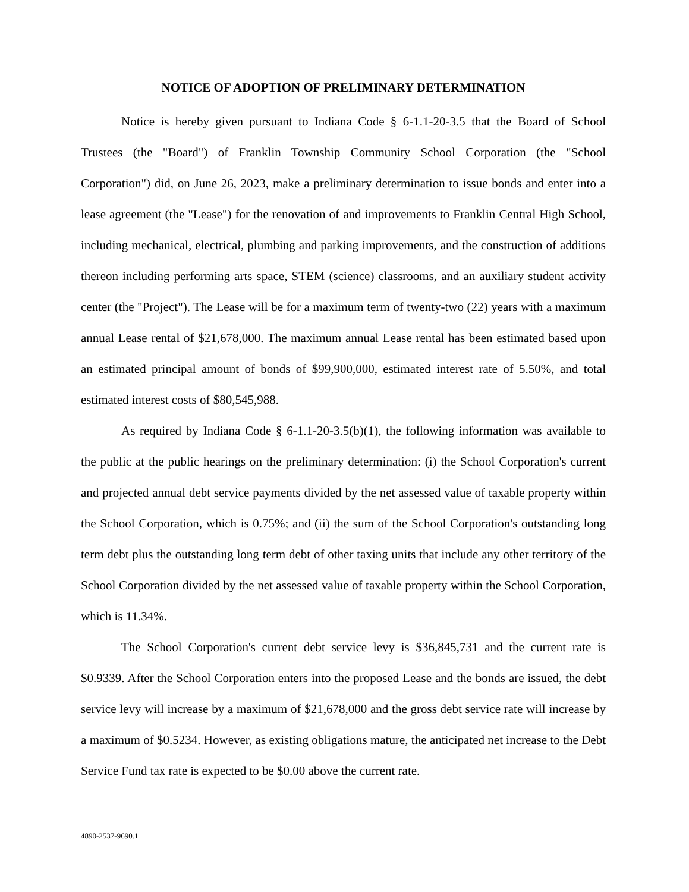NOTICE OF ADOPTION OF PRELIMINARY DETERMINATION
Notice is hereby given pursuant to Indiana Code § 6-1.1-20-3.5 that the Board of School Trustees (the "Board") of Franklin Township Community School Corporation (the "School Corporation") did, on June 26, 2023, make a preliminary determination to issue bonds and enter into a lease agreement (the "Lease") for the renovation of and improvements to Franklin Central High School, including mechanical, electrical, plumbing and parking improvements, and the construction of additions thereon including performing arts space, STEM (science) classrooms, and an auxiliary student activity center (the "Project"). The Lease will be for a maximum term of twenty-two (22) years with a maximum annual Lease rental of $21,678,000. The maximum annual Lease rental has been estimated based upon an estimated principal amount of bonds of $99,900,000, estimated interest rate of 5.50%, and total estimated interest costs of $80,545,988.
As required by Indiana Code § 6-1.1-20-3.5(b)(1), the following information was available to the public at the public hearings on the preliminary determination: (i) the School Corporation's current and projected annual debt service payments divided by the net assessed value of taxable property within the School Corporation, which is 0.75%; and (ii) the sum of the School Corporation's outstanding long term debt plus the outstanding long term debt of other taxing units that include any other territory of the School Corporation divided by the net assessed value of taxable property within the School Corporation, which is 11.34%.
The School Corporation's current debt service levy is $36,845,731 and the current rate is $0.9339. After the School Corporation enters into the proposed Lease and the bonds are issued, the debt service levy will increase by a maximum of $21,678,000 and the gross debt service rate will increase by a maximum of $0.5234. However, as existing obligations mature, the anticipated net increase to the Debt Service Fund tax rate is expected to be $0.00 above the current rate.
4890-2537-9690.1